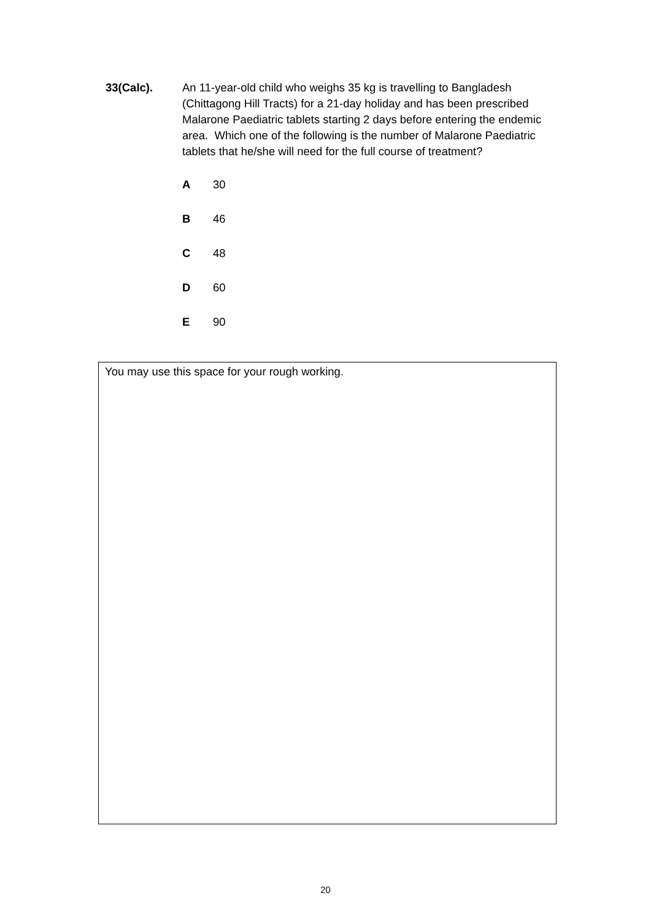33(Calc). An 11-year-old child who weighs 35 kg is travelling to Bangladesh (Chittagong Hill Tracts) for a 21-day holiday and has been prescribed Malarone Paediatric tablets starting 2 days before entering the endemic area. Which one of the following is the number of Malarone Paediatric tablets that he/she will need for the full course of treatment?
A 30
B 46
C 48
D 60
E 90
You may use this space for your rough working.
20